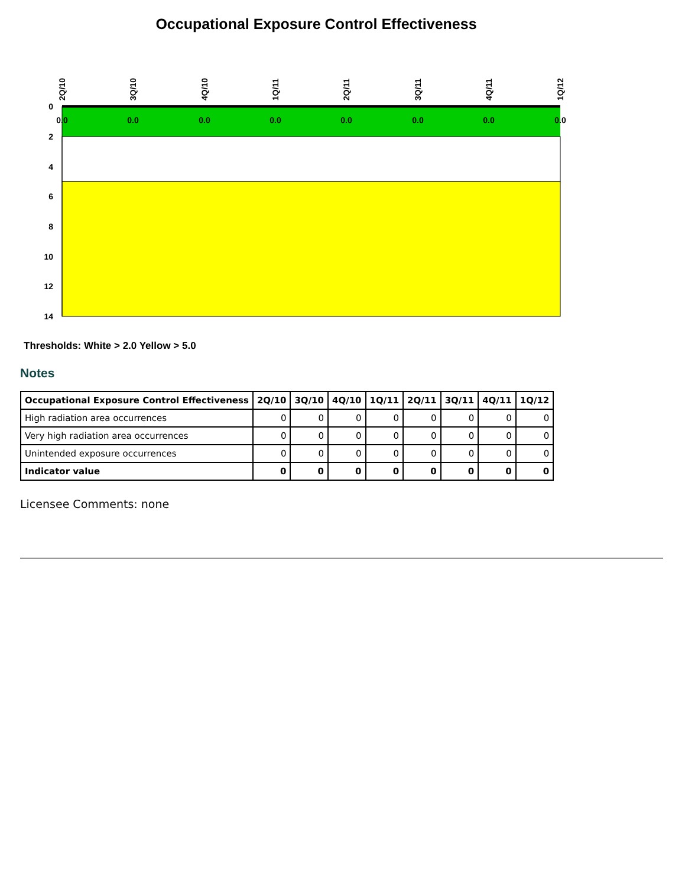Occupational Exposure Control Effectiveness
0
2
4
6
8
10
12
14
0.0
0.0
0.0
0.0
0.0
0.0
0.0
0.0
2Q/10
3Q/10
4Q/10
1Q/11
2Q/11
3Q/11
4Q/11
1Q/12
Thresholds: White > 2.0 Yellow > 5.0
Notes
| Occupational Exposure Control Effectiveness | 2Q/10 | 3Q/10 | 4Q/10 | 1Q/11 | 2Q/11 | 3Q/11 | 4Q/11 | 1Q/12 |
| --- | --- | --- | --- | --- | --- | --- | --- | --- |
| High radiation area occurrences | 0 | 0 | 0 | 0 | 0 | 0 | 0 | 0 |
| Very high radiation area occurrences | 0 | 0 | 0 | 0 | 0 | 0 | 0 | 0 |
| Unintended exposure occurrences | 0 | 0 | 0 | 0 | 0 | 0 | 0 | 0 |
| Indicator value | 0 | 0 | 0 | 0 | 0 | 0 | 0 | 0 |
Licensee Comments: none